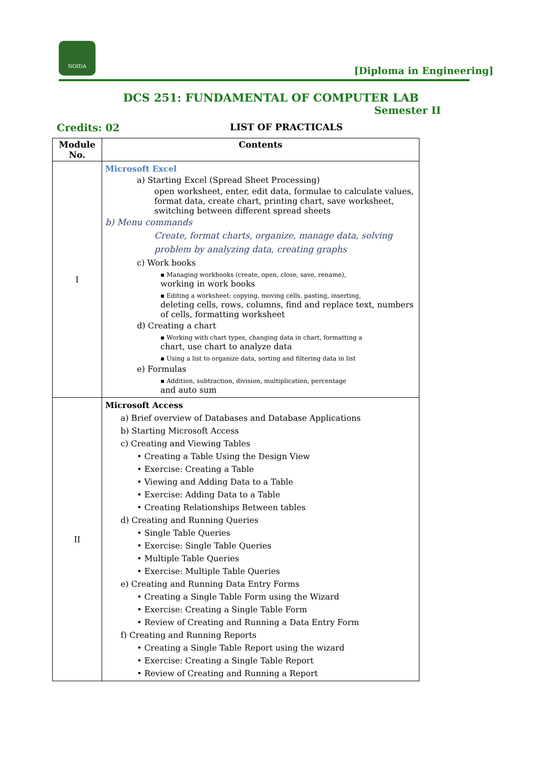NOIDA
[Diploma in Engineering]
DCS 251: FUNDAMENTAL OF COMPUTER LAB
Semester II
Credits: 02 LIST OF PRACTICALS
| Module No. | Contents |
| --- | --- |
| I | Microsoft Excel a) Starting Excel (Spread Sheet Processing) open worksheet, enter, edit data, formulae to calculate values, format data, create chart, printing chart, save worksheet, switching between different spread sheets b) Menu commands Create, format charts, organize, manage data, solving problem by analyzing data, creating graphs c) Work books ▪ Managing workbooks (create, open, close, save, rename), working in work books ▪ Editing a worksheet: copying, moving cells, pasting, inserting, deleting cells, rows, columns, find and replace text, numbers of cells, formatting worksheet d) Creating a chart ▪ Working with chart types, changing data in chart, formatting a chart, use chart to analyze data ▪ Using a list to organize data, sorting and filtering data in list e) Formulas ▪ Addition, subtraction, division, multiplication, percentage and auto sum |
| II | Microsoft Access a) Brief overview of Databases and Database Applications b) Starting Microsoft Access c) Creating and Viewing Tables • Creating a Table Using the Design View • Exercise: Creating a Table • Viewing and Adding Data to a Table • Exercise: Adding Data to a Table • Creating Relationships Between tables d) Creating and Running Queries • Single Table Queries • Exercise: Single Table Queries • Multiple Table Queries • Exercise: Multiple Table Queries e) Creating and Running Data Entry Forms • Creating a Single Table Form using the Wizard • Exercise: Creating a Single Table Form • Review of Creating and Running a Data Entry Form f) Creating and Running Reports • Creating a Single Table Report using the wizard • Exercise: Creating a Single Table Report • Review of Creating and Running a Report |